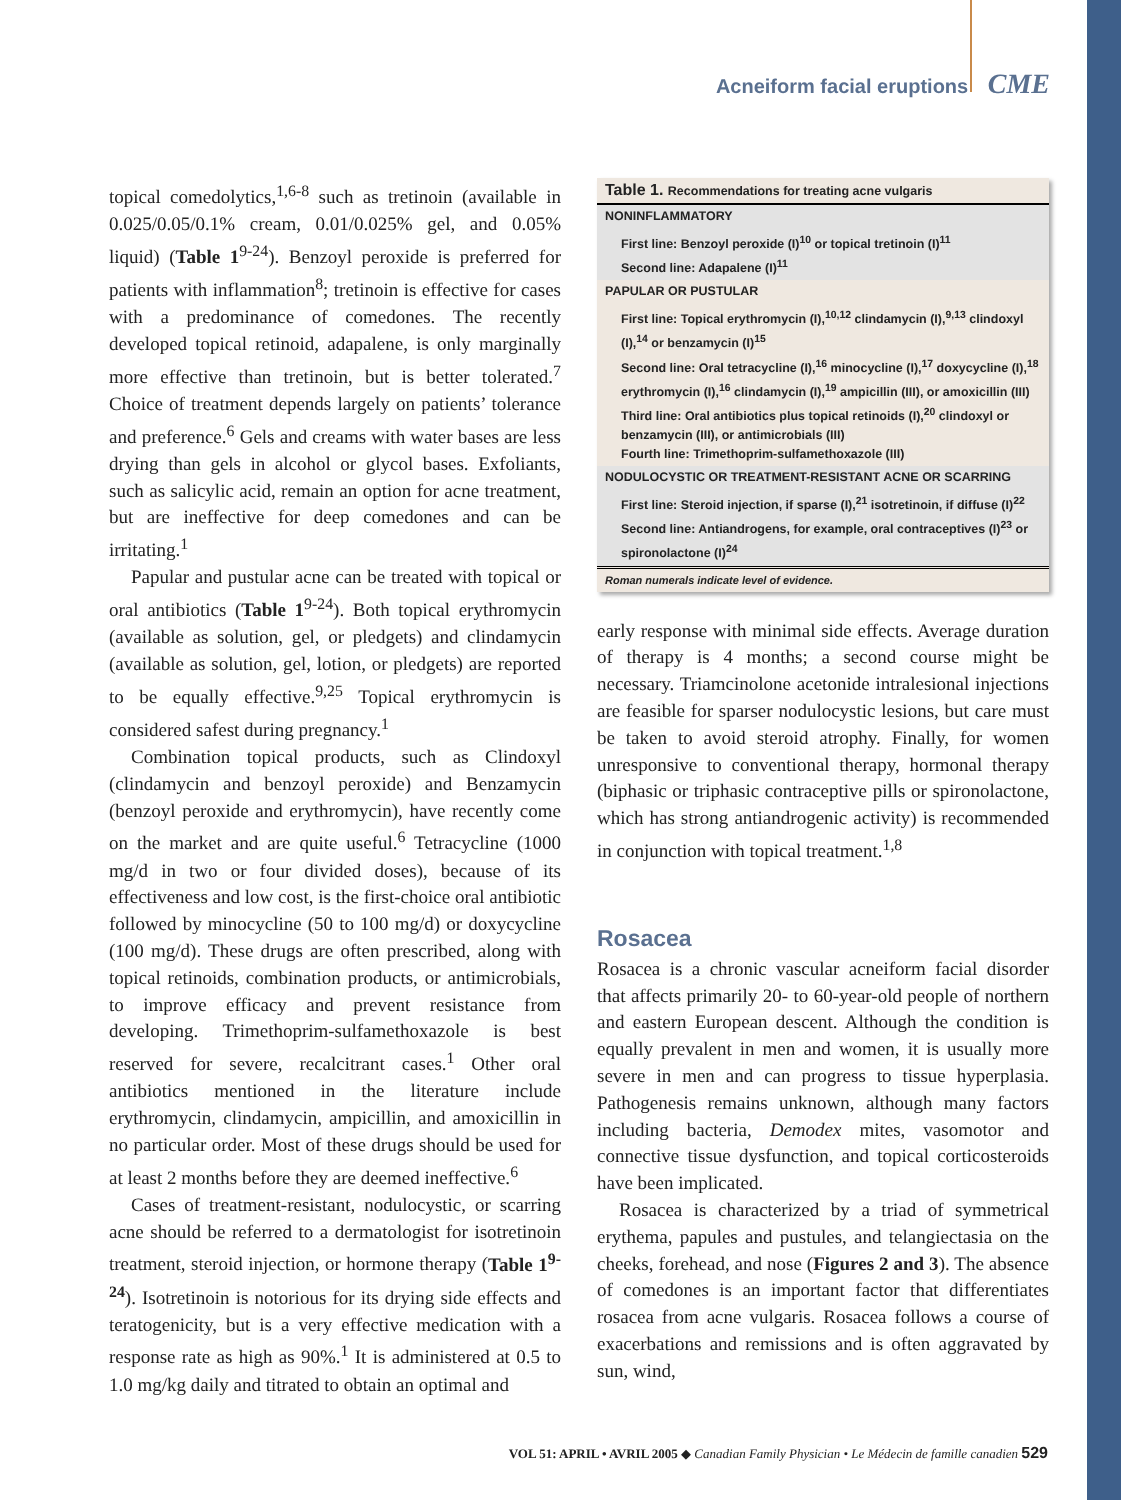Acneiform facial eruptions CME
topical comedolytics,<sup>1,6-8</sup> such as tretinoin (available in 0.025/0.05/0.1% cream, 0.01/0.025% gel, and 0.05% liquid) (Table 1<sup>9-24</sup>). Benzoyl peroxide is preferred for patients with inflammation<sup>8</sup>; tretinoin is effective for cases with a predominance of comedones. The recently developed topical retinoid, adapalene, is only marginally more effective than tretinoin, but is better tolerated.<sup>7</sup> Choice of treatment depends largely on patients’ tolerance and preference.<sup>6</sup> Gels and creams with water bases are less drying than gels in alcohol or glycol bases. Exfoliants, such as salicylic acid, remain an option for acne treatment, but are ineffective for deep comedones and can be irritating.<sup>1</sup>
Papular and pustular acne can be treated with topical or oral antibiotics (Table 1<sup>9-24</sup>). Both topical erythromycin (available as solution, gel, or pledgets) and clindamycin (available as solution, gel, lotion, or pledgets) are reported to be equally effective.<sup>9,25</sup> Topical erythromycin is considered safest during pregnancy.<sup>1</sup>
Combination topical products, such as Clindoxyl (clindamycin and benzoyl peroxide) and Benzamycin (benzoyl peroxide and erythromycin), have recently come on the market and are quite useful.<sup>6</sup> Tetracycline (1000 mg/d in two or four divided doses), because of its effectiveness and low cost, is the first-choice oral antibiotic followed by minocycline (50 to 100 mg/d) or doxycycline (100 mg/d). These drugs are often prescribed, along with topical retinoids, combination products, or antimicrobials, to improve efficacy and prevent resistance from developing. Trimethoprim-sulfamethoxazole is best reserved for severe, recalcitrant cases.<sup>1</sup> Other oral antibiotics mentioned in the literature include erythromycin, clindamycin, ampicillin, and amoxicillin in no particular order. Most of these drugs should be used for at least 2 months before they are deemed ineffective.<sup>6</sup>
Cases of treatment-resistant, nodulocystic, or scarring acne should be referred to a dermatologist for isotretinoin treatment, steroid injection, or hormone therapy (Table 1<sup>9-24</sup>). Isotretinoin is notorious for its drying side effects and teratogenicity, but is a very effective medication with a response rate as high as 90%.<sup>1</sup> It is administered at 0.5 to 1.0 mg/kg daily and titrated to obtain an optimal and
| Table 1. Recommendations for treating acne vulgaris |
| --- |
| NONINFLAMMATORY |
| First line: Benzoyl peroxide (I)<sup>10</sup> or topical tretinoin (I)<sup>11</sup> Second line: Adapalene (I)<sup>11</sup> |
| PAPULAR OR PUSTULAR |
| First line: Topical erythromycin (I),<sup>10,12</sup> clindamycin (I),<sup>9,13</sup> clindoxyl (I),<sup>14</sup> or benzamycin (I)<sup>15</sup> Second line: Oral tetracycline (I),<sup>16</sup> minocycline (I),<sup>17</sup> doxycycline (I),<sup>18</sup> erythromycin (I),<sup>16</sup> clindamycin (I),<sup>19</sup> ampicillin (III), or amoxicillin (III) Third line: Oral antibiotics plus topical retinoids (I),<sup>20</sup> clindoxyl or benzamycin (III), or antimicrobials (III) Fourth line: Trimethoprim-sulfamethoxazole (III) |
| NODULOCYSTIC OR TREATMENT-RESISTANT ACNE OR SCARRING |
| First line: Steroid injection, if sparse (I),<sup>21</sup> isotretinoin, if diffuse (I)<sup>22</sup> Second line: Antiandrogens, for example, oral contraceptives (I)<sup>23</sup> or spironolactone (I)<sup>24</sup> |
| Roman numerals indicate level of evidence. |
early response with minimal side effects. Average duration of therapy is 4 months; a second course might be necessary. Triamcinolone acetonide intralesional injections are feasible for sparser nodulocystic lesions, but care must be taken to avoid steroid atrophy. Finally, for women unresponsive to conventional therapy, hormonal therapy (biphasic or triphasic contraceptive pills or spironolactone, which has strong antiandrogenic activity) is recommended in conjunction with topical treatment.<sup>1,8</sup>
Rosacea
Rosacea is a chronic vascular acneiform facial disorder that affects primarily 20- to 60-year-old people of northern and eastern European descent. Although the condition is equally prevalent in men and women, it is usually more severe in men and can progress to tissue hyperplasia. Pathogenesis remains unknown, although many factors including bacteria, Demodex mites, vasomotor and connective tissue dysfunction, and topical corticosteroids have been implicated.
Rosacea is characterized by a triad of symmetrical erythema, papules and pustules, and telangiectasia on the cheeks, forehead, and nose (Figures 2 and 3). The absence of comedones is an important factor that differentiates rosacea from acne vulgaris. Rosacea follows a course of exacerbations and remissions and is often aggravated by sun, wind,
VOL 51: APRIL • AVRIL 2005 ◆ Canadian Family Physician • Le Médecin de famille canadien 529